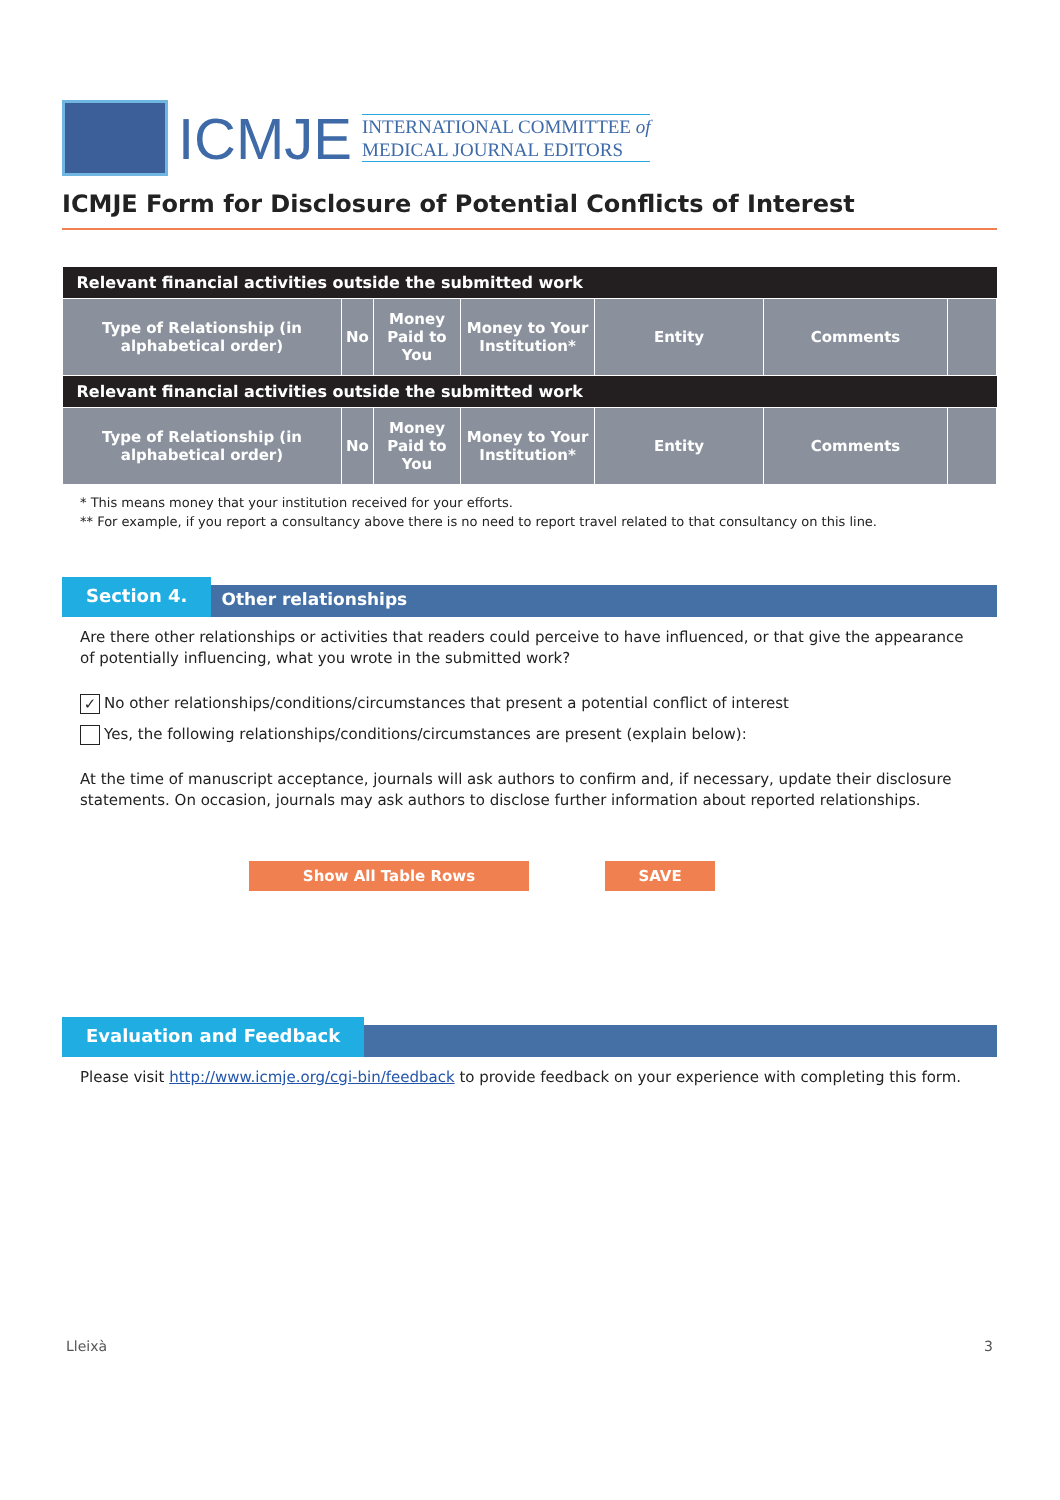ICMJE
INTERNATIONAL COMMITTEE of
MEDICAL JOURNAL EDITORS
ICMJE Form for Disclosure of Potential Conflicts of Interest
| Relevant financial activities outside the submitted work | | | | | | |
| Type of Relationship (in alphabetical order) | No | Money Paid to You | Money to Your Institution* | Entity | Comments | |
| Relevant financial activities outside the submitted work | | | | | | |
| Type of Relationship (in alphabetical order) | No | Money Paid to You | Money to Your Institution* | Entity | Comments | |
* This means money that your institution received for your efforts.
** For example, if you report a consultancy above there is no need to report travel related to that consultancy on this line.
Section 4.
Other relationships
Are there other relationships or activities that readers could perceive to have influenced, or that give the appearance of potentially influencing, what you wrote in the submitted work?
✓ No other relationships/conditions/circumstances that present a potential conflict of interest
Yes, the following relationships/conditions/circumstances are present (explain below):
At the time of manuscript acceptance, journals will ask authors to confirm and, if necessary, update their disclosure statements. On occasion, journals may ask authors to disclose further information about reported relationships.
Show All Table Rows SAVE
Evaluation and Feedback
Please visit http://www.icmje.org/cgi-bin/feedback to provide feedback on your experience with completing this form.
Lleixà 3